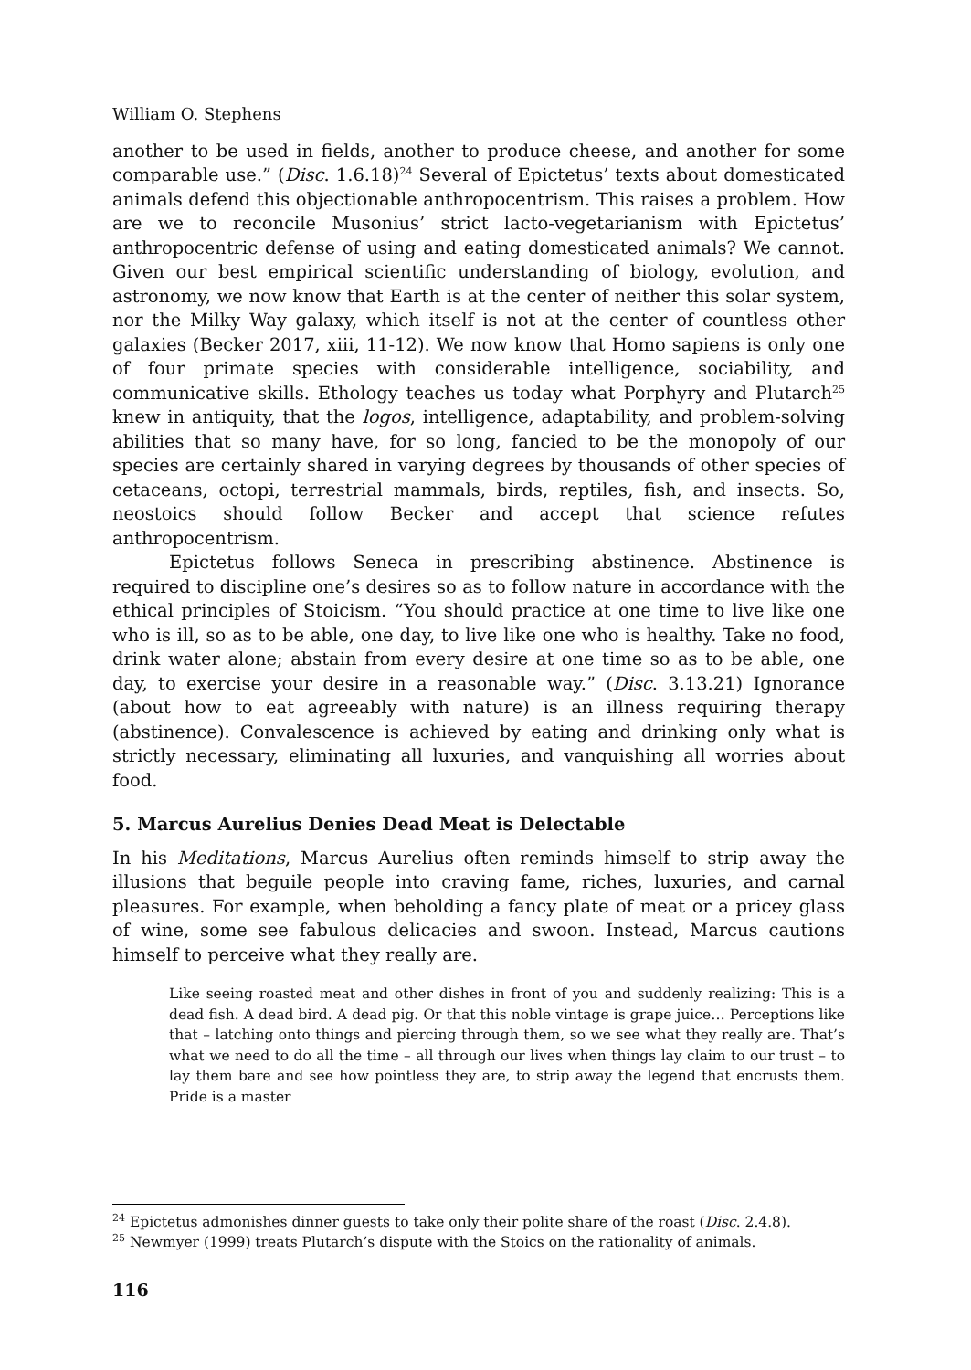William O. Stephens
another to be used in fields, another to produce cheese, and another for some comparable use.” (Disc. 1.6.18)<sup>24</sup> Several of Epictetus’ texts about domesticated animals defend this objectionable anthropocentrism. This raises a problem. How are we to reconcile Musonius’ strict lacto-vegetarianism with Epictetus’ anthropocentric defense of using and eating domesticated animals? We cannot. Given our best empirical scientific understanding of biology, evolution, and astronomy, we now know that Earth is at the center of neither this solar system, nor the Milky Way galaxy, which itself is not at the center of countless other galaxies (Becker 2017, xiii, 11-12). We now know that Homo sapiens is only one of four primate species with considerable intelligence, sociability, and communicative skills. Ethology teaches us today what Porphyry and Plutarch<sup>25</sup> knew in antiquity, that the logos, intelligence, adaptability, and problem-solving abilities that so many have, for so long, fancied to be the monopoly of our species are certainly shared in varying degrees by thousands of other species of cetaceans, octopi, terrestrial mammals, birds, reptiles, fish, and insects. So, neostoics should follow Becker and accept that science refutes anthropocentrism.
Epictetus follows Seneca in prescribing abstinence. Abstinence is required to discipline one’s desires so as to follow nature in accordance with the ethical principles of Stoicism. “You should practice at one time to live like one who is ill, so as to be able, one day, to live like one who is healthy. Take no food, drink water alone; abstain from every desire at one time so as to be able, one day, to exercise your desire in a reasonable way.” (Disc. 3.13.21) Ignorance (about how to eat agreeably with nature) is an illness requiring therapy (abstinence). Convalescence is achieved by eating and drinking only what is strictly necessary, eliminating all luxuries, and vanquishing all worries about food.
5. Marcus Aurelius Denies Dead Meat is Delectable
In his Meditations, Marcus Aurelius often reminds himself to strip away the illusions that beguile people into craving fame, riches, luxuries, and carnal pleasures. For example, when beholding a fancy plate of meat or a pricey glass of wine, some see fabulous delicacies and swoon. Instead, Marcus cautions himself to perceive what they really are.
Like seeing roasted meat and other dishes in front of you and suddenly realizing: This is a dead fish. A dead bird. A dead pig. Or that this noble vintage is grape juice… Perceptions like that – latching onto things and piercing through them, so we see what they really are. That’s what we need to do all the time – all through our lives when things lay claim to our trust – to lay them bare and see how pointless they are, to strip away the legend that encrusts them. Pride is a master
<sup>24</sup> Epictetus admonishes dinner guests to take only their polite share of the roast (Disc. 2.4.8).
<sup>25</sup> Newmyer (1999) treats Plutarch’s dispute with the Stoics on the rationality of animals.
116